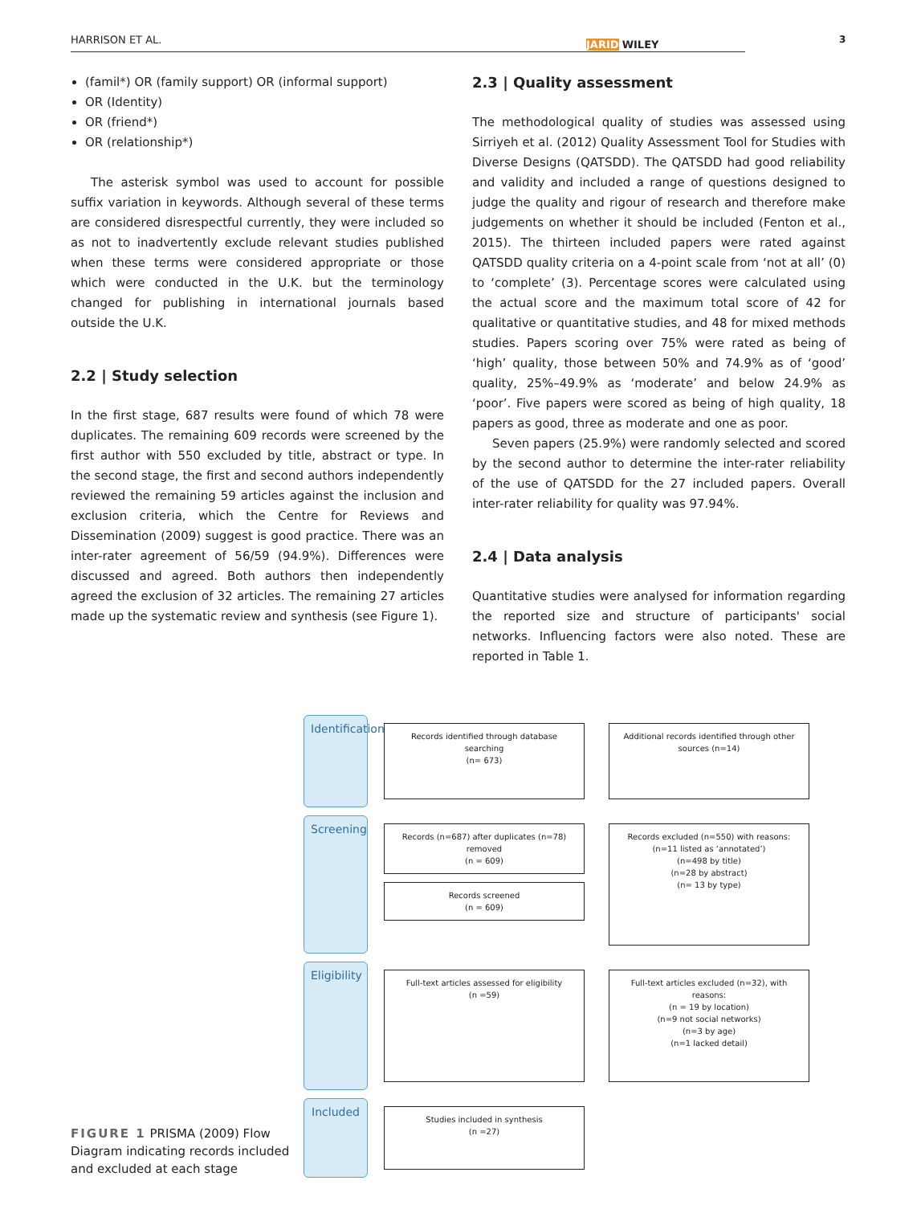HARRISON ET AL. JARID WILEY 3
(famil*) OR (family support) OR (informal support)
OR (Identity)
OR (friend*)
OR (relationship*)
The asterisk symbol was used to account for possible suffix variation in keywords. Although several of these terms are considered disrespectful currently, they were included so as not to inadvertently exclude relevant studies published when these terms were considered appropriate or those which were conducted in the U.K. but the terminology changed for publishing in international journals based outside the U.K.
2.2 | Study selection
In the first stage, 687 results were found of which 78 were duplicates. The remaining 609 records were screened by the first author with 550 excluded by title, abstract or type. In the second stage, the first and second authors independently reviewed the remaining 59 articles against the inclusion and exclusion criteria, which the Centre for Reviews and Dissemination (2009) suggest is good practice. There was an inter-rater agreement of 56/59 (94.9%). Differences were discussed and agreed. Both authors then independently agreed the exclusion of 32 articles. The remaining 27 articles made up the systematic review and synthesis (see Figure 1).
2.3 | Quality assessment
The methodological quality of studies was assessed using Sirriyeh et al. (2012) Quality Assessment Tool for Studies with Diverse Designs (QATSDD). The QATSDD had good reliability and validity and included a range of questions designed to judge the quality and rigour of research and therefore make judgements on whether it should be included (Fenton et al., 2015). The thirteen included papers were rated against QATSDD quality criteria on a 4-point scale from ‘not at all’ (0) to ‘complete’ (3). Percentage scores were calculated using the actual score and the maximum total score of 42 for qualitative or quantitative studies, and 48 for mixed methods studies. Papers scoring over 75% were rated as being of ‘high’ quality, those between 50% and 74.9% as of ‘good’ quality, 25%–49.9% as ‘moderate’ and below 24.9% as ‘poor’. Five papers were scored as being of high quality, 18 papers as good, three as moderate and one as poor.
Seven papers (25.9%) were randomly selected and scored by the second author to determine the inter-rater reliability of the use of QATSDD for the 27 included papers. Overall inter-rater reliability for quality was 97.94%.
2.4 | Data analysis
Quantitative studies were analysed for information regarding the reported size and structure of participants' social networks. Influencing factors were also noted. These are reported in Table 1.
FIGURE 1 PRISMA (2009) Flow Diagram indicating records included and excluded at each stage
Identification
Records identified through database searching
(n= 673)
Additional records identified through other sources (n=14)
Screening
Records (n=687) after duplicates (n=78) removed
(n = 609)
Records screened
(n = 609)
Records excluded (n=550) with reasons:
(n=11 listed as ‘annotated’)
(n=498 by title)
(n=28 by abstract)
(n= 13 by type)
Eligibility
Full-text articles assessed for eligibility
(n =59)
Full-text articles excluded (n=32), with reasons:
(n = 19 by location)
(n=9 not social networks)
(n=3 by age)
(n=1 lacked detail)
Included
Studies included in synthesis
(n =27)